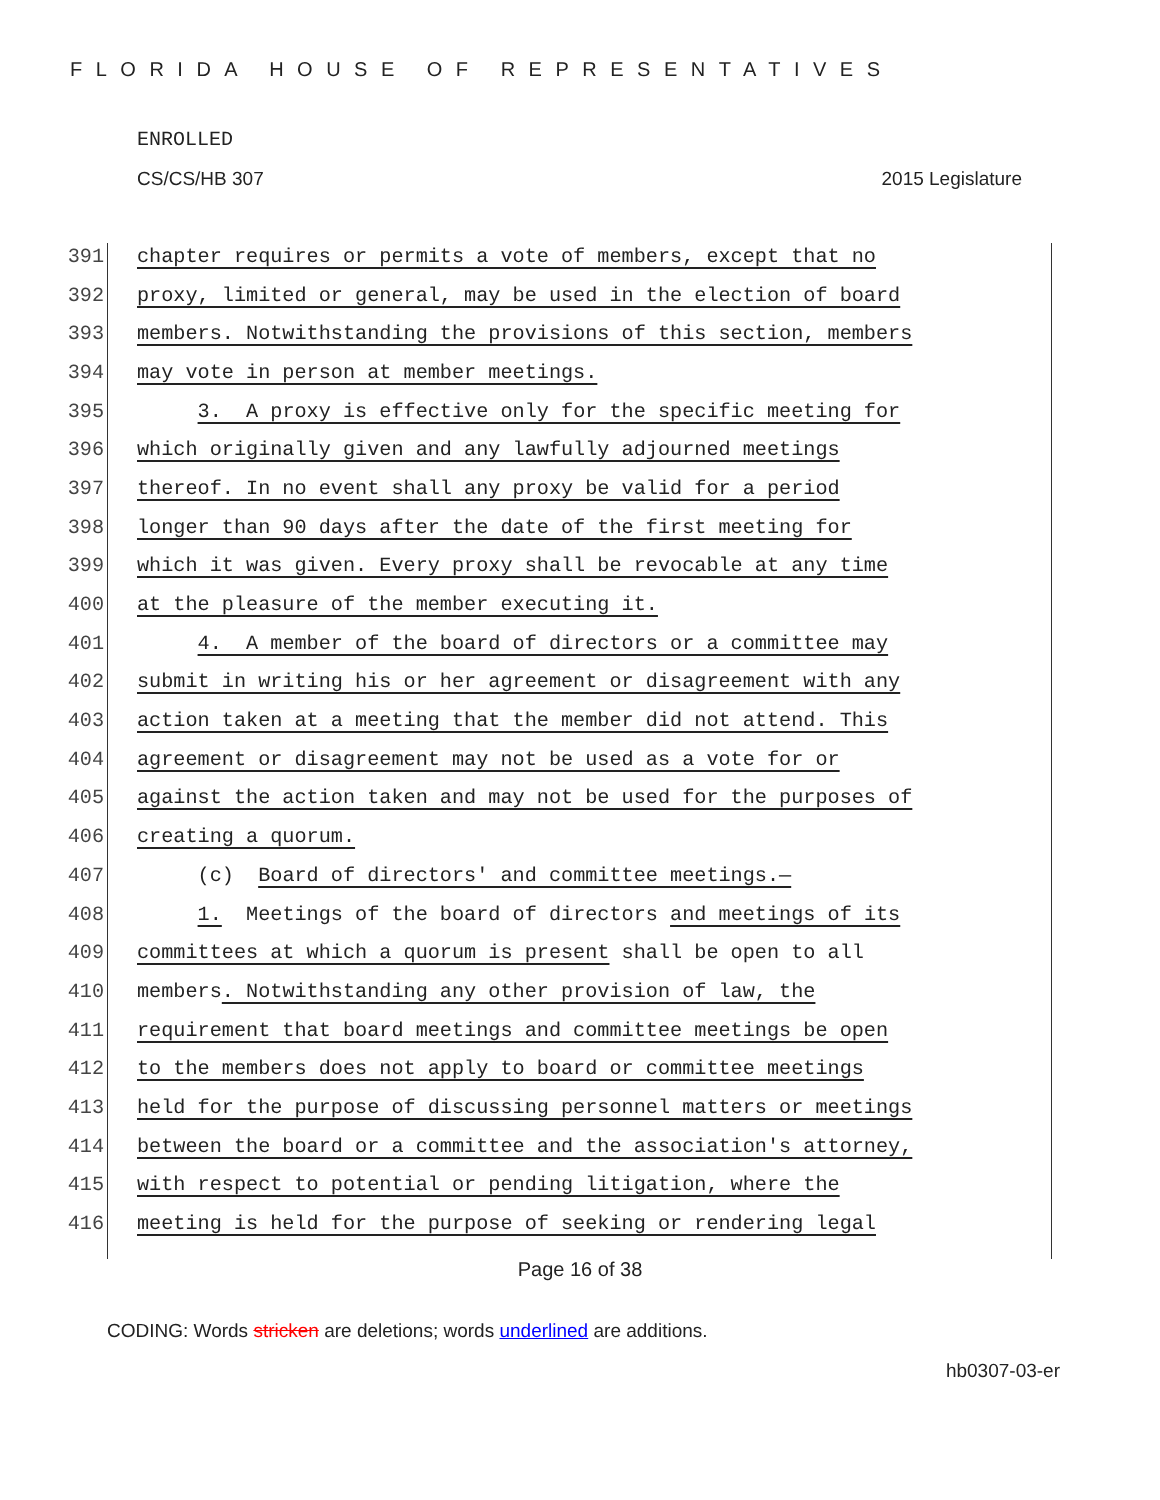FLORIDA HOUSE OF REPRESENTATIVES
ENROLLED
CS/CS/HB 307 2015 Legislature
391 chapter requires or permits a vote of members, except that no
392 proxy, limited or general, may be used in the election of board
393 members. Notwithstanding the provisions of this section, members
394 may vote in person at member meetings.
395 3. A proxy is effective only for the specific meeting for
396 which originally given and any lawfully adjourned meetings
397 thereof. In no event shall any proxy be valid for a period
398 longer than 90 days after the date of the first meeting for
399 which it was given. Every proxy shall be revocable at any time
400 at the pleasure of the member executing it.
401 4. A member of the board of directors or a committee may
402 submit in writing his or her agreement or disagreement with any
403 action taken at a meeting that the member did not attend. This
404 agreement or disagreement may not be used as a vote for or
405 against the action taken and may not be used for the purposes of
406 creating a quorum.
407 (c) Board of directors' and committee meetings.—
408 1. Meetings of the board of directors and meetings of its
409 committees at which a quorum is present shall be open to all
410 members. Notwithstanding any other provision of law, the
411 requirement that board meetings and committee meetings be open
412 to the members does not apply to board or committee meetings
413 held for the purpose of discussing personnel matters or meetings
414 between the board or a committee and the association's attorney,
415 with respect to potential or pending litigation, where the
416 meeting is held for the purpose of seeking or rendering legal
Page 16 of 38
CODING: Words stricken are deletions; words underlined are additions.
hb0307-03-er